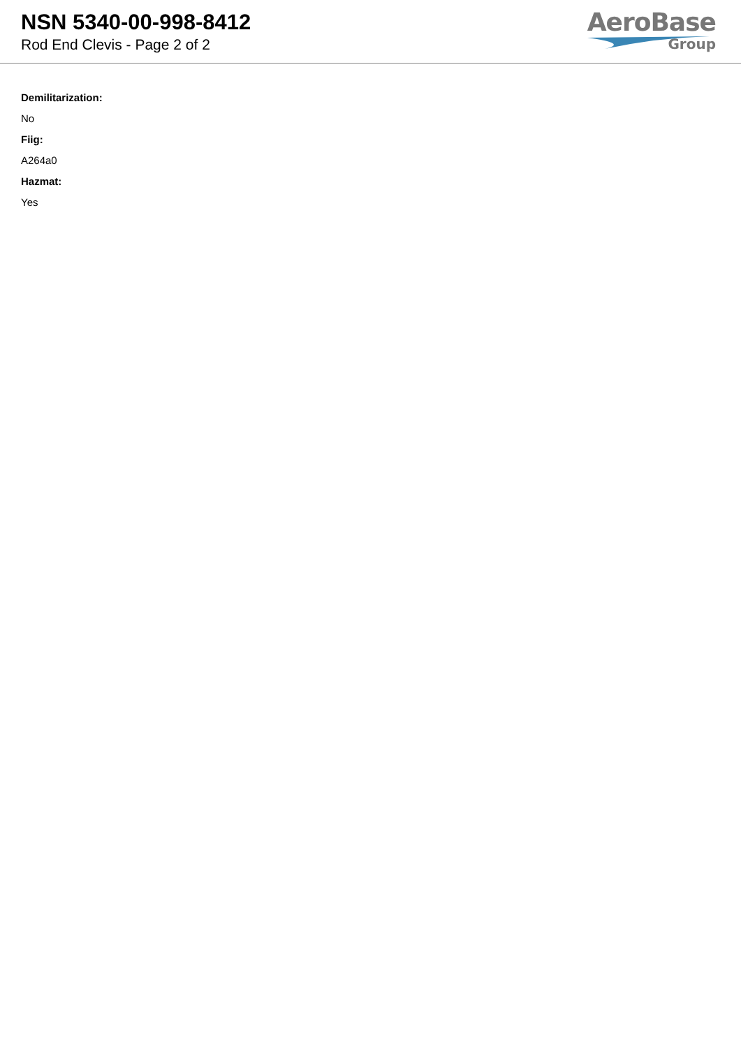NSN 5340-00-998-8412
Rod End Clevis - Page 2 of 2
AeroBase
Group
Demilitarization:
No
Fiig:
A264a0
Hazmat:
Yes